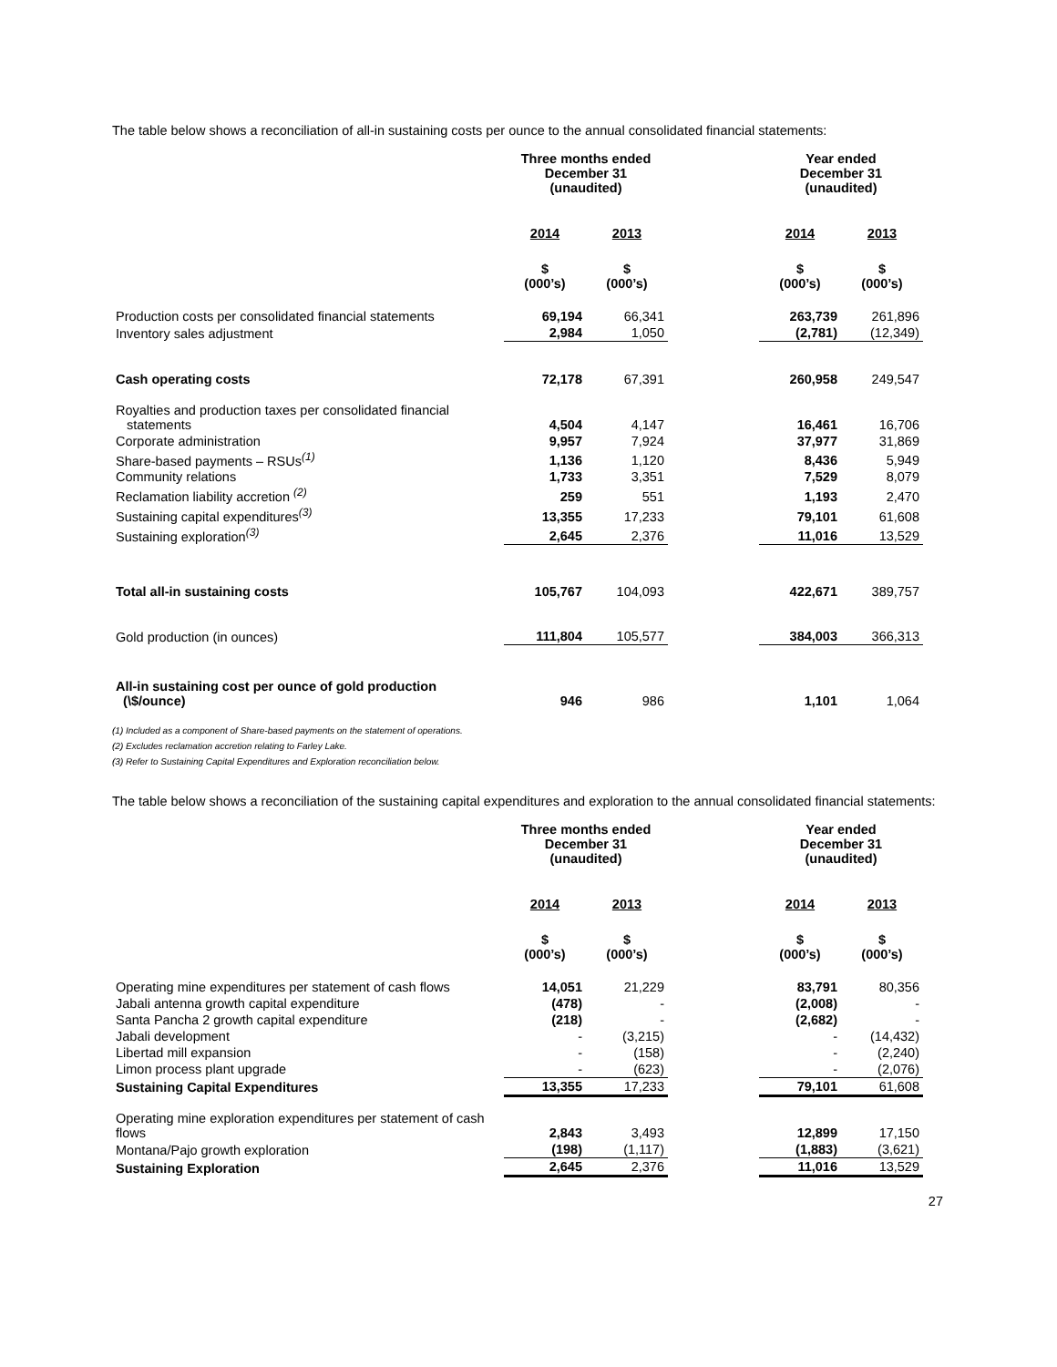The table below shows a reconciliation of all-in sustaining costs per ounce to the annual consolidated financial statements:
| | Three months ended December 31 (unaudited) | | | Year ended December 31 (unaudited) | |
| --- | --- | --- | --- | --- | --- |
| | 2014 | 2013 | | 2014 | 2013 |
| | $ (000’s) | $ (000’s) | | $ (000’s) | $ (000’s) |
| Production costs per consolidated financial statements | 69,194 | 66,341 | | 263,739 | 261,896 |
| Inventory sales adjustment | 2,984 | 1,050 | | (2,781) | (12,349) |
| Cash operating costs | 72,178 | 67,391 | | 260,958 | 249,547 |
| Royalties and production taxes per consolidated financial statements | 4,504 | 4,147 | | 16,461 | 16,706 |
| Corporate administration | 9,957 | 7,924 | | 37,977 | 31,869 |
| Share-based payments – RSUs<sup>(1)</sup> | 1,136 | 1,120 | | 8,436 | 5,949 |
| Community relations | 1,733 | 3,351 | | 7,529 | 8,079 |
| Reclamation liability accretion <sup>(2)</sup> | 259 | 551 | | 1,193 | 2,470 |
| Sustaining capital expenditures<sup>(3)</sup> | 13,355 | 17,233 | | 79,101 | 61,608 |
| Sustaining exploration<sup>(3)</sup> | 2,645 | 2,376 | | 11,016 | 13,529 |
| Total all-in sustaining costs | 105,767 | 104,093 | | 422,671 | 389,757 |
| Gold production (in ounces) | 111,804 | 105,577 | | 384,003 | 366,313 |
| All-in sustaining cost per ounce of gold production (\$/ounce) | 946 | 986 | | 1,101 | 1,064 |
(1) Included as a component of Share-based payments on the statement of operations.
(2) Excludes reclamation accretion relating to Farley Lake.
(3) Refer to Sustaining Capital Expenditures and Exploration reconciliation below.
The table below shows a reconciliation of the sustaining capital expenditures and exploration to the annual consolidated financial statements:
| | Three months ended December 31 (unaudited) | | | Year ended December 31 (unaudited) | |
| --- | --- | --- | --- | --- | --- |
| | 2014 | 2013 | | 2014 | 2013 |
| | $ (000’s) | $ (000’s) | | $ (000’s) | $ (000’s) |
| Operating mine expenditures per statement of cash flows | 14,051 | 21,229 | | 83,791 | 80,356 |
| Jabali antenna growth capital expenditure | (478) | - | | (2,008) | - |
| Santa Pancha 2 growth capital expenditure | (218) | - | | (2,682) | - |
| Jabali development | - | (3,215) | | - | (14,432) |
| Libertad mill expansion | - | (158) | | - | (2,240) |
| Limon process plant upgrade | - | (623) | | - | (2,076) |
| Sustaining Capital Expenditures | 13,355 | 17,233 | | 79,101 | 61,608 |
| Operating mine exploration expenditures per statement of cash flows | 2,843 | 3,493 | | 12,899 | 17,150 |
| Montana/Pajo growth exploration | (198) | (1,117) | | (1,883) | (3,621) |
| Sustaining Exploration | 2,645 | 2,376 | | 11,016 | 13,529 |
27